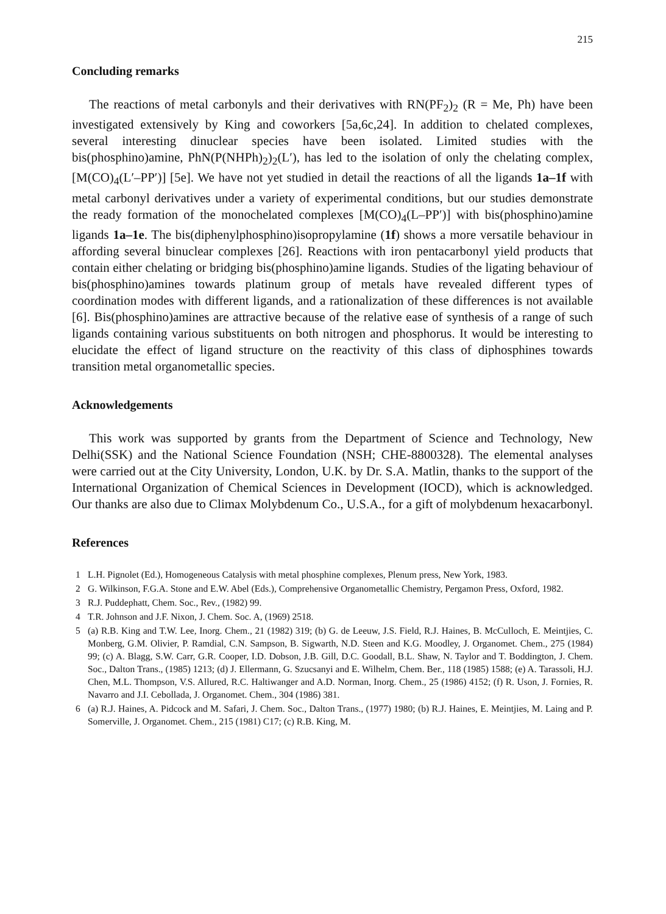215
Concluding remarks
The reactions of metal carbonyls and their derivatives with RN(PF<sub>2</sub>)<sub>2</sub> (R = Me, Ph) have been investigated extensively by King and coworkers [5a,6c,24]. In addition to chelated complexes, several interesting dinuclear species have been isolated. Limited studies with the bis(phosphino)amine, PhN(P(NHPh)<sub>2</sub>)<sub>2</sub>(L′), has led to the isolation of only the chelating complex, [M(CO)<sub>4</sub>(L′–PP′)] [5e]. We have not yet studied in detail the reactions of all the ligands 1a–1f with metal carbonyl derivatives under a variety of experimental conditions, but our studies demonstrate the ready formation of the monochelated complexes [M(CO)<sub>4</sub>(L–PP′)] with bis(phosphino)amine ligands 1a–1e. The bis(diphenylphosphino)isopropylamine (1f) shows a more versatile behaviour in affording several binuclear complexes [26]. Reactions with iron pentacarbonyl yield products that contain either chelating or bridging bis(phosphino)amine ligands. Studies of the ligating behaviour of bis(phosphino)amines towards platinum group of metals have revealed different types of coordination modes with different ligands, and a rationalization of these differences is not available [6]. Bis(phosphino)amines are attractive because of the relative ease of synthesis of a range of such ligands containing various substituents on both nitrogen and phosphorus. It would be interesting to elucidate the effect of ligand structure on the reactivity of this class of diphosphines towards transition metal organometallic species.
Acknowledgements
This work was supported by grants from the Department of Science and Technology, New Delhi(SSK) and the National Science Foundation (NSH; CHE-8800328). The elemental analyses were carried out at the City University, London, U.K. by Dr. S.A. Matlin, thanks to the support of the International Organization of Chemical Sciences in Development (IOCD), which is acknowledged. Our thanks are also due to Climax Molybdenum Co., U.S.A., for a gift of molybdenum hexacarbonyl.
References
1 L.H. Pignolet (Ed.), Homogeneous Catalysis with metal phosphine complexes, Plenum press, New York, 1983.
2 G. Wilkinson, F.G.A. Stone and E.W. Abel (Eds.), Comprehensive Organometallic Chemistry, Pergamon Press, Oxford, 1982.
3 R.J. Puddephatt, Chem. Soc., Rev., (1982) 99.
4 T.R. Johnson and J.F. Nixon, J. Chem. Soc. A, (1969) 2518.
5 (a) R.B. King and T.W. Lee, Inorg. Chem., 21 (1982) 319; (b) G. de Leeuw, J.S. Field, R.J. Haines, B. McCulloch, E. Meintjies, C. Monberg, G.M. Olivier, P. Ramdial, C.N. Sampson, B. Sigwarth, N.D. Steen and K.G. Moodley, J. Organomet. Chem., 275 (1984) 99; (c) A. Blagg, S.W. Carr, G.R. Cooper, I.D. Dobson, J.B. Gill, D.C. Goodall, B.L. Shaw, N. Taylor and T. Boddington, J. Chem. Soc., Dalton Trans., (1985) 1213; (d) J. Ellermann, G. Szucsanyi and E. Wilhelm, Chem. Ber., 118 (1985) 1588; (e) A. Tarassoli, H.J. Chen, M.L. Thompson, V.S. Allured, R.C. Haltiwanger and A.D. Norman, Inorg. Chem., 25 (1986) 4152; (f) R. Uson, J. Fornies, R. Navarro and J.I. Cebollada, J. Organomet. Chem., 304 (1986) 381.
6 (a) R.J. Haines, A. Pidcock and M. Safari, J. Chem. Soc., Dalton Trans., (1977) 1980; (b) R.J. Haines, E. Meintjies, M. Laing and P. Somerville, J. Organomet. Chem., 215 (1981) C17; (c) R.B. King, M.